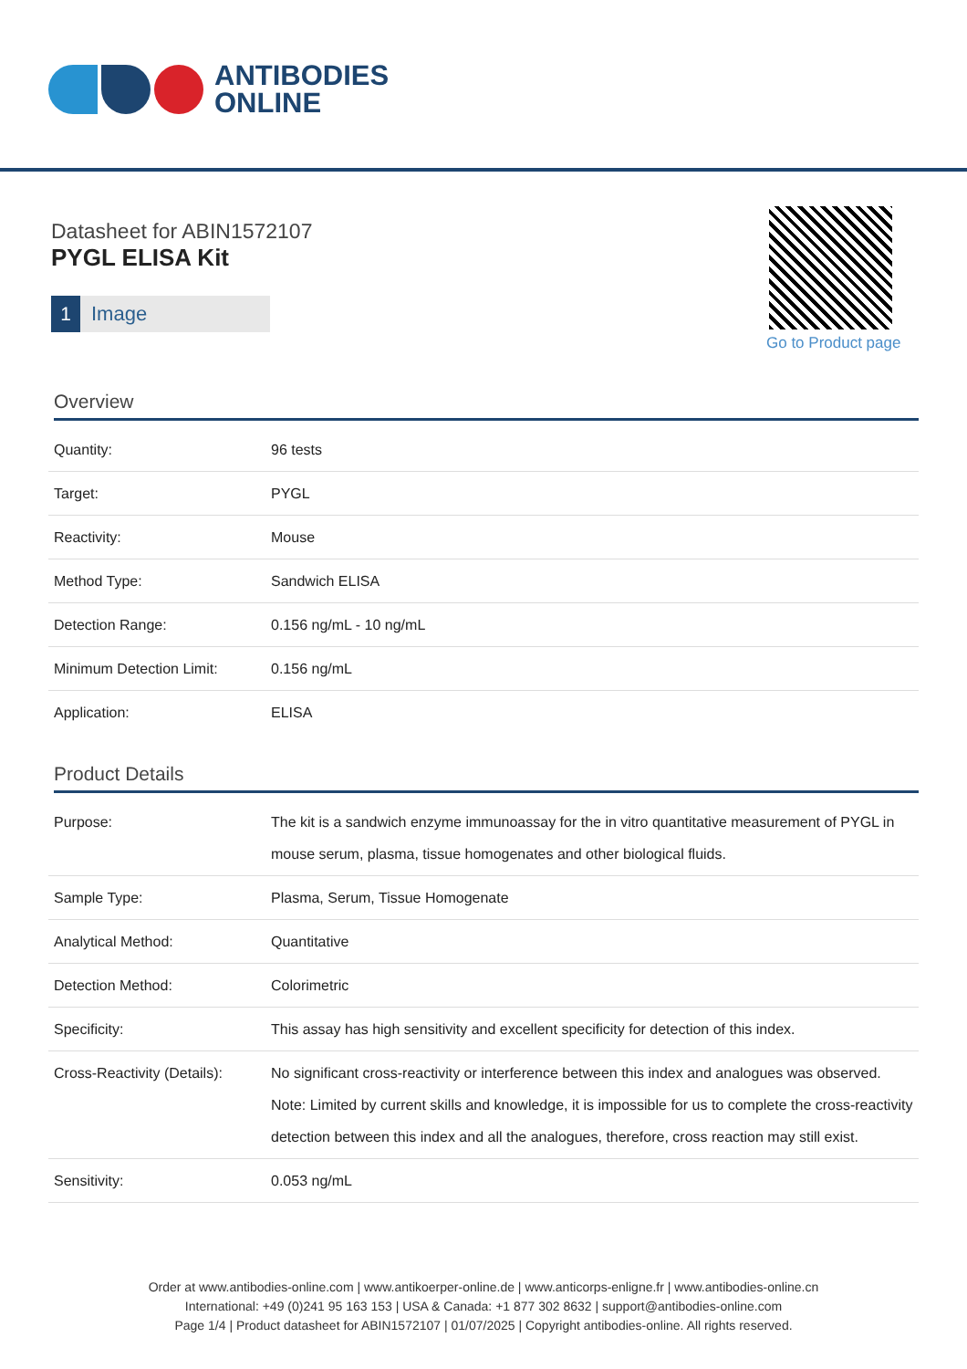ANTIBODIES
ONLINE
Datasheet for ABIN1572107
PYGL ELISA Kit
1 Image
Go to Product page
Overview
| Quantity: | 96 tests |
| Target: | PYGL |
| Reactivity: | Mouse |
| Method Type: | Sandwich ELISA |
| Detection Range: | 0.156 ng/mL - 10 ng/mL |
| Minimum Detection Limit: | 0.156 ng/mL |
| Application: | ELISA |
Product Details
| Purpose: | The kit is a sandwich enzyme immunoassay for the in vitro quantitative measurement of PYGL in mouse serum, plasma, tissue homogenates and other biological fluids. |
| Sample Type: | Plasma, Serum, Tissue Homogenate |
| Analytical Method: | Quantitative |
| Detection Method: | Colorimetric |
| Specificity: | This assay has high sensitivity and excellent specificity for detection of this index. |
| Cross-Reactivity (Details): | No significant cross-reactivity or interference between this index and analogues was observed. Note: Limited by current skills and knowledge, it is impossible for us to complete the cross-reactivity detection between this index and all the analogues, therefore, cross reaction may still exist. |
| Sensitivity: | 0.053 ng/mL |
Order at www.antibodies-online.com | www.antikoerper-online.de | www.anticorps-enligne.fr | www.antibodies-online.cn
International: +49 (0)241 95 163 153 | USA & Canada: +1 877 302 8632 | support@antibodies-online.com
Page 1/4 | Product datasheet for ABIN1572107 | 01/07/2025 | Copyright antibodies-online. All rights reserved.